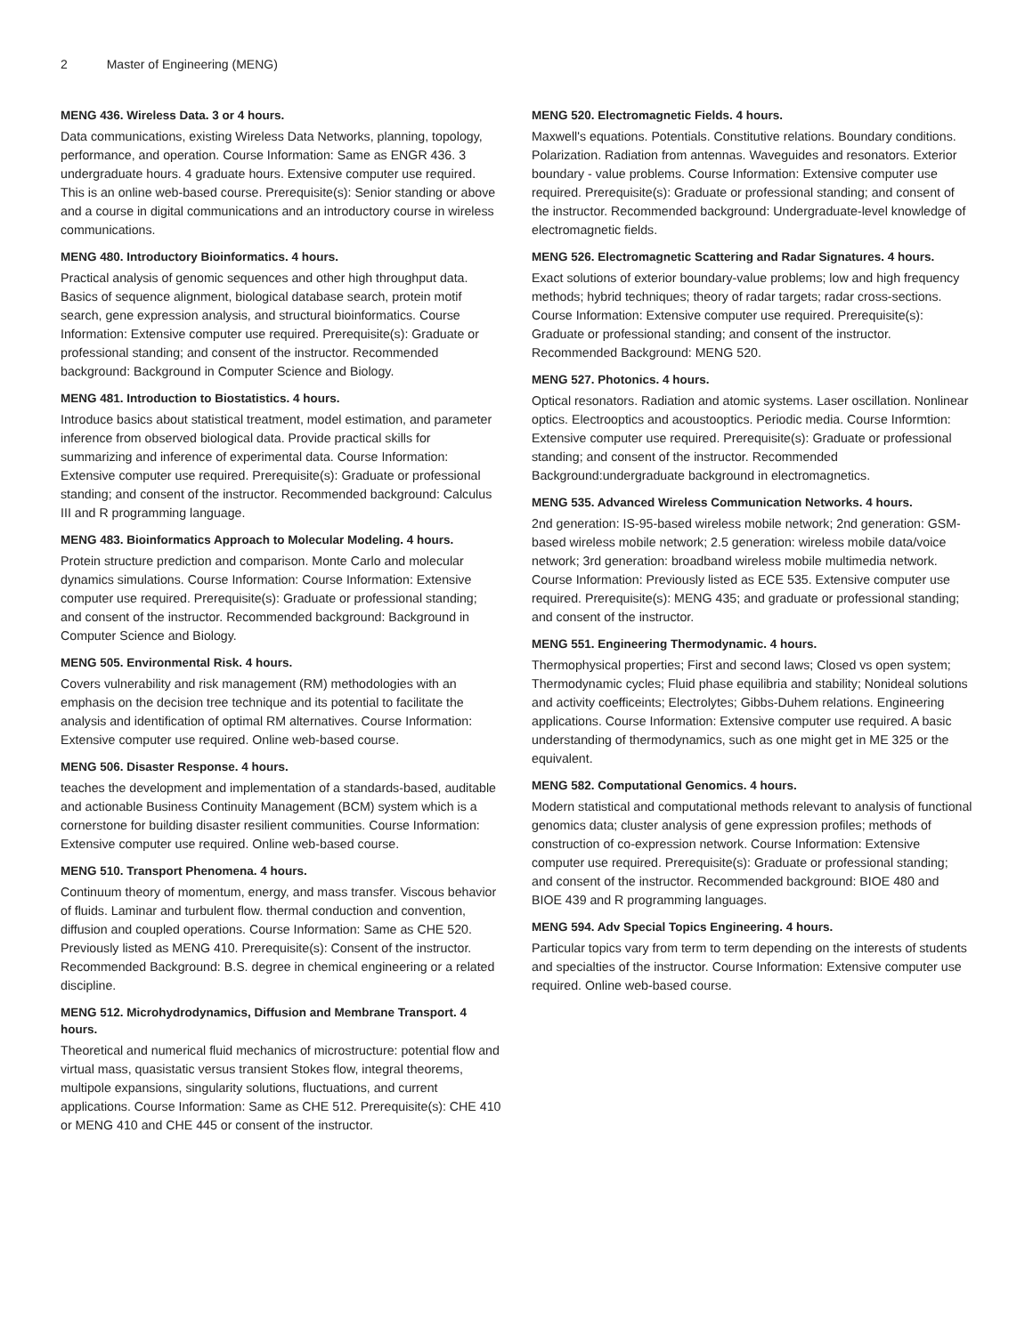2 Master of Engineering (MENG)
MENG 436. Wireless Data. 3 or 4 hours.
Data communications, existing Wireless Data Networks, planning, topology, performance, and operation. Course Information: Same as ENGR 436. 3 undergraduate hours. 4 graduate hours. Extensive computer use required. This is an online web-based course. Prerequisite(s): Senior standing or above and a course in digital communications and an introductory course in wireless communications.
MENG 480. Introductory Bioinformatics. 4 hours.
Practical analysis of genomic sequences and other high throughput data. Basics of sequence alignment, biological database search, protein motif search, gene expression analysis, and structural bioinformatics. Course Information: Extensive computer use required. Prerequisite(s): Graduate or professional standing; and consent of the instructor. Recommended background: Background in Computer Science and Biology.
MENG 481. Introduction to Biostatistics. 4 hours.
Introduce basics about statistical treatment, model estimation, and parameter inference from observed biological data. Provide practical skills for summarizing and inference of experimental data. Course Information: Extensive computer use required. Prerequisite(s): Graduate or professional standing; and consent of the instructor. Recommended background: Calculus III and R programming language.
MENG 483. Bioinformatics Approach to Molecular Modeling. 4 hours.
Protein structure prediction and comparison. Monte Carlo and molecular dynamics simulations. Course Information: Course Information: Extensive computer use required. Prerequisite(s): Graduate or professional standing; and consent of the instructor. Recommended background: Background in Computer Science and Biology.
MENG 505. Environmental Risk. 4 hours.
Covers vulnerability and risk management (RM) methodologies with an emphasis on the decision tree technique and its potential to facilitate the analysis and identification of optimal RM alternatives. Course Information: Extensive computer use required. Online web-based course.
MENG 506. Disaster Response. 4 hours.
teaches the development and implementation of a standards-based, auditable and actionable Business Continuity Management (BCM) system which is a cornerstone for building disaster resilient communities. Course Information: Extensive computer use required. Online web-based course.
MENG 510. Transport Phenomena. 4 hours.
Continuum theory of momentum, energy, and mass transfer. Viscous behavior of fluids. Laminar and turbulent flow. thermal conduction and convention, diffusion and coupled operations. Course Information: Same as CHE 520. Previously listed as MENG 410. Prerequisite(s): Consent of the instructor. Recommended Background: B.S. degree in chemical engineering or a related discipline.
MENG 512. Microhydrodynamics, Diffusion and Membrane Transport. 4 hours.
Theoretical and numerical fluid mechanics of microstructure: potential flow and virtual mass, quasistatic versus transient Stokes flow, integral theorems, multipole expansions, singularity solutions, fluctuations, and current applications. Course Information: Same as CHE 512. Prerequisite(s): CHE 410 or MENG 410 and CHE 445 or consent of the instructor.
MENG 520. Electromagnetic Fields. 4 hours.
Maxwell's equations. Potentials. Constitutive relations. Boundary conditions. Polarization. Radiation from antennas. Waveguides and resonators. Exterior boundary - value problems. Course Information: Extensive computer use required. Prerequisite(s): Graduate or professional standing; and consent of the instructor. Recommended background: Undergraduate-level knowledge of electromagnetic fields.
MENG 526. Electromagnetic Scattering and Radar Signatures. 4 hours.
Exact solutions of exterior boundary-value problems; low and high frequency methods; hybrid techniques; theory of radar targets; radar cross-sections. Course Information: Extensive computer use required. Prerequisite(s): Graduate or professional standing; and consent of the instructor. Recommended Background: MENG 520.
MENG 527. Photonics. 4 hours.
Optical resonators. Radiation and atomic systems. Laser oscillation. Nonlinear optics. Electrooptics and acoustooptics. Periodic media. Course Informtion: Extensive computer use required. Prerequisite(s): Graduate or professional standing; and consent of the instructor. Recommended Background:undergraduate background in electromagnetics.
MENG 535. Advanced Wireless Communication Networks. 4 hours.
2nd generation: IS-95-based wireless mobile network; 2nd generation: GSM-based wireless mobile network; 2.5 generation: wireless mobile data/voice network; 3rd generation: broadband wireless mobile multimedia network. Course Information: Previously listed as ECE 535. Extensive computer use required. Prerequisite(s): MENG 435; and graduate or professional standing; and consent of the instructor.
MENG 551. Engineering Thermodynamic. 4 hours.
Thermophysical properties; First and second laws; Closed vs open system; Thermodynamic cycles; Fluid phase equilibria and stability; Nonideal solutions and activity coefficeints; Electrolytes; Gibbs-Duhem relations. Engineering applications. Course Information: Extensive computer use required. A basic understanding of thermodynamics, such as one might get in ME 325 or the equivalent.
MENG 582. Computational Genomics. 4 hours.
Modern statistical and computational methods relevant to analysis of functional genomics data; cluster analysis of gene expression profiles; methods of construction of co-expression network. Course Information: Extensive computer use required. Prerequisite(s): Graduate or professional standing; and consent of the instructor. Recommended background: BIOE 480 and BIOE 439 and R programming languages.
MENG 594. Adv Special Topics Engineering. 4 hours.
Particular topics vary from term to term depending on the interests of students and specialties of the instructor. Course Information: Extensive computer use required. Online web-based course.